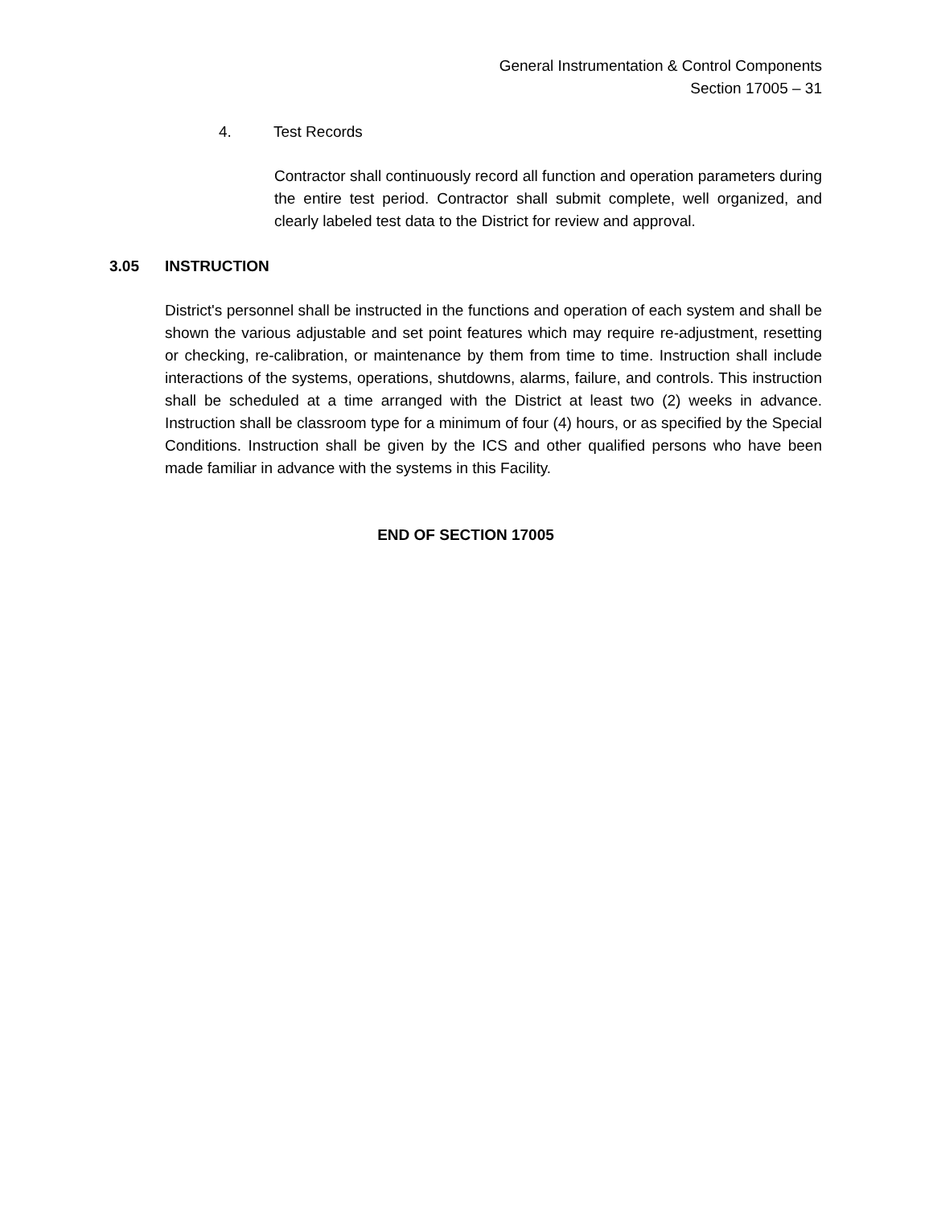General Instrumentation & Control Components
Section 17005 – 31
4. Test Records
Contractor shall continuously record all function and operation parameters during the entire test period. Contractor shall submit complete, well organized, and clearly labeled test data to the District for review and approval.
3.05 INSTRUCTION
District's personnel shall be instructed in the functions and operation of each system and shall be shown the various adjustable and set point features which may require re-adjustment, resetting or checking, re-calibration, or maintenance by them from time to time. Instruction shall include interactions of the systems, operations, shutdowns, alarms, failure, and controls. This instruction shall be scheduled at a time arranged with the District at least two (2) weeks in advance. Instruction shall be classroom type for a minimum of four (4) hours, or as specified by the Special Conditions. Instruction shall be given by the ICS and other qualified persons who have been made familiar in advance with the systems in this Facility.
END OF SECTION 17005